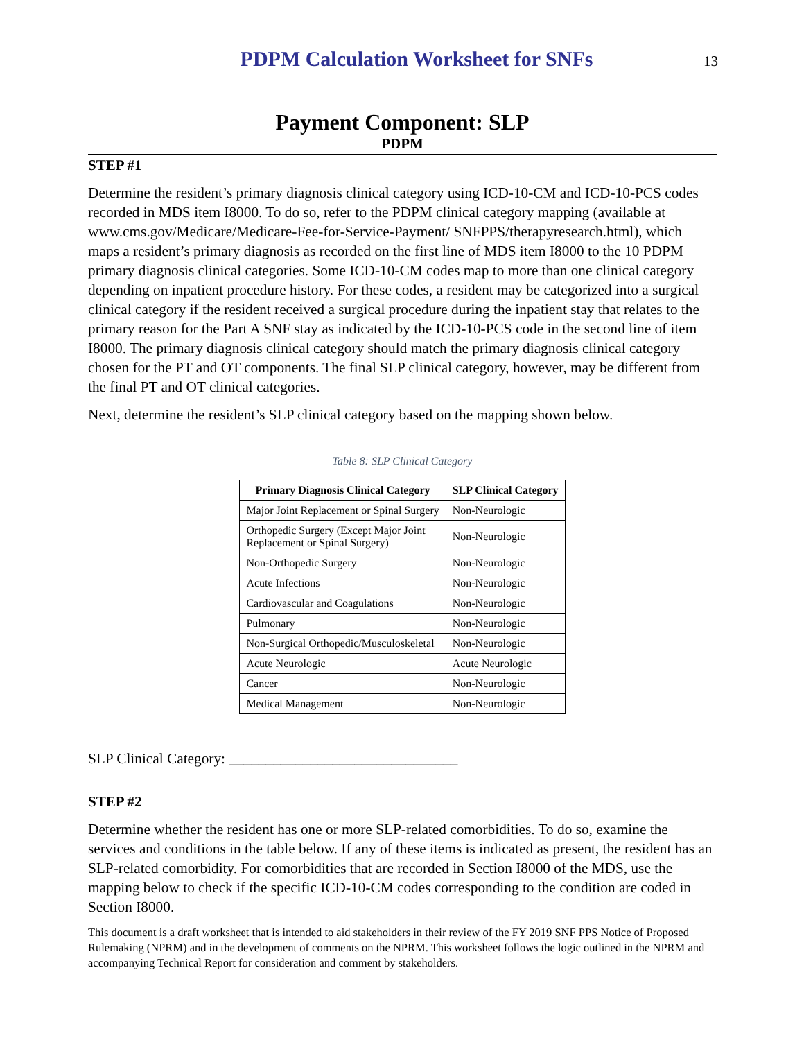PDPM Calculation Worksheet for SNFs
13
Payment Component: SLP
PDPM
STEP #1
Determine the resident’s primary diagnosis clinical category using ICD-10-CM and ICD-10-PCS codes recorded in MDS item I8000. To do so, refer to the PDPM clinical category mapping (available at www.cms.gov/Medicare/Medicare-Fee-for-Service-Payment/ SNFPPS/therapyresearch.html), which maps a resident’s primary diagnosis as recorded on the first line of MDS item I8000 to the 10 PDPM primary diagnosis clinical categories. Some ICD-10-CM codes map to more than one clinical category depending on inpatient procedure history. For these codes, a resident may be categorized into a surgical clinical category if the resident received a surgical procedure during the inpatient stay that relates to the primary reason for the Part A SNF stay as indicated by the ICD-10-PCS code in the second line of item I8000. The primary diagnosis clinical category should match the primary diagnosis clinical category chosen for the PT and OT components. The final SLP clinical category, however, may be different from the final PT and OT clinical categories.
Next, determine the resident’s SLP clinical category based on the mapping shown below.
Table 8: SLP Clinical Category
| Primary Diagnosis Clinical Category | SLP Clinical Category |
| --- | --- |
| Major Joint Replacement or Spinal Surgery | Non-Neurologic |
| Orthopedic Surgery (Except Major Joint Replacement or Spinal Surgery) | Non-Neurologic |
| Non-Orthopedic Surgery | Non-Neurologic |
| Acute Infections | Non-Neurologic |
| Cardiovascular and Coagulations | Non-Neurologic |
| Pulmonary | Non-Neurologic |
| Non-Surgical Orthopedic/Musculoskeletal | Non-Neurologic |
| Acute Neurologic | Acute Neurologic |
| Cancer | Non-Neurologic |
| Medical Management | Non-Neurologic |
SLP Clinical Category: _______________________________
STEP #2
Determine whether the resident has one or more SLP-related comorbidities. To do so, examine the services and conditions in the table below. If any of these items is indicated as present, the resident has an SLP-related comorbidity. For comorbidities that are recorded in Section I8000 of the MDS, use the mapping below to check if the specific ICD-10-CM codes corresponding to the condition are coded in Section I8000.
This document is a draft worksheet that is intended to aid stakeholders in their review of the FY 2019 SNF PPS Notice of Proposed Rulemaking (NPRM) and in the development of comments on the NPRM. This worksheet follows the logic outlined in the NPRM and accompanying Technical Report for consideration and comment by stakeholders.